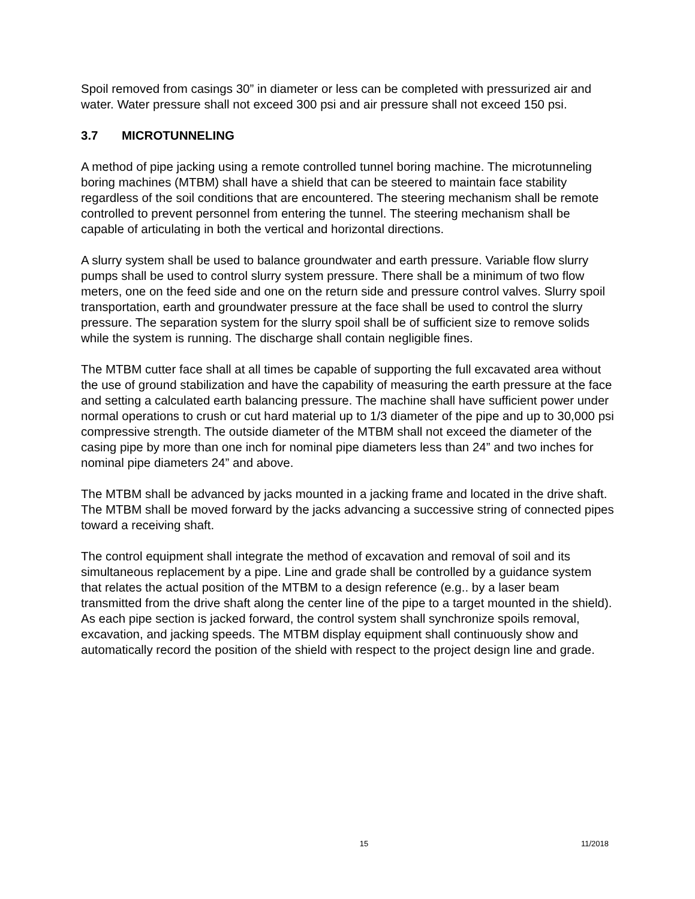Spoil removed from casings 30” in diameter or less can be completed with pressurized air and water. Water pressure shall not exceed 300 psi and air pressure shall not exceed 150 psi.
3.7 MICROTUNNELING
A method of pipe jacking using a remote controlled tunnel boring machine. The microtunneling boring machines (MTBM) shall have a shield that can be steered to maintain face stability regardless of the soil conditions that are encountered. The steering mechanism shall be remote controlled to prevent personnel from entering the tunnel. The steering mechanism shall be capable of articulating in both the vertical and horizontal directions.
A slurry system shall be used to balance groundwater and earth pressure. Variable flow slurry pumps shall be used to control slurry system pressure. There shall be a minimum of two flow meters, one on the feed side and one on the return side and pressure control valves. Slurry spoil transportation, earth and groundwater pressure at the face shall be used to control the slurry pressure. The separation system for the slurry spoil shall be of sufficient size to remove solids while the system is running. The discharge shall contain negligible fines.
The MTBM cutter face shall at all times be capable of supporting the full excavated area without the use of ground stabilization and have the capability of measuring the earth pressure at the face and setting a calculated earth balancing pressure. The machine shall have sufficient power under normal operations to crush or cut hard material up to 1/3 diameter of the pipe and up to 30,000 psi compressive strength. The outside diameter of the MTBM shall not exceed the diameter of the casing pipe by more than one inch for nominal pipe diameters less than 24” and two inches for nominal pipe diameters 24” and above.
The MTBM shall be advanced by jacks mounted in a jacking frame and located in the drive shaft. The MTBM shall be moved forward by the jacks advancing a successive string of connected pipes toward a receiving shaft.
The control equipment shall integrate the method of excavation and removal of soil and its simultaneous replacement by a pipe. Line and grade shall be controlled by a guidance system that relates the actual position of the MTBM to a design reference (e.g.. by a laser beam transmitted from the drive shaft along the center line of the pipe to a target mounted in the shield). As each pipe section is jacked forward, the control system shall synchronize spoils removal, excavation, and jacking speeds. The MTBM display equipment shall continuously show and automatically record the position of the shield with respect to the project design line and grade.
15 11/2018